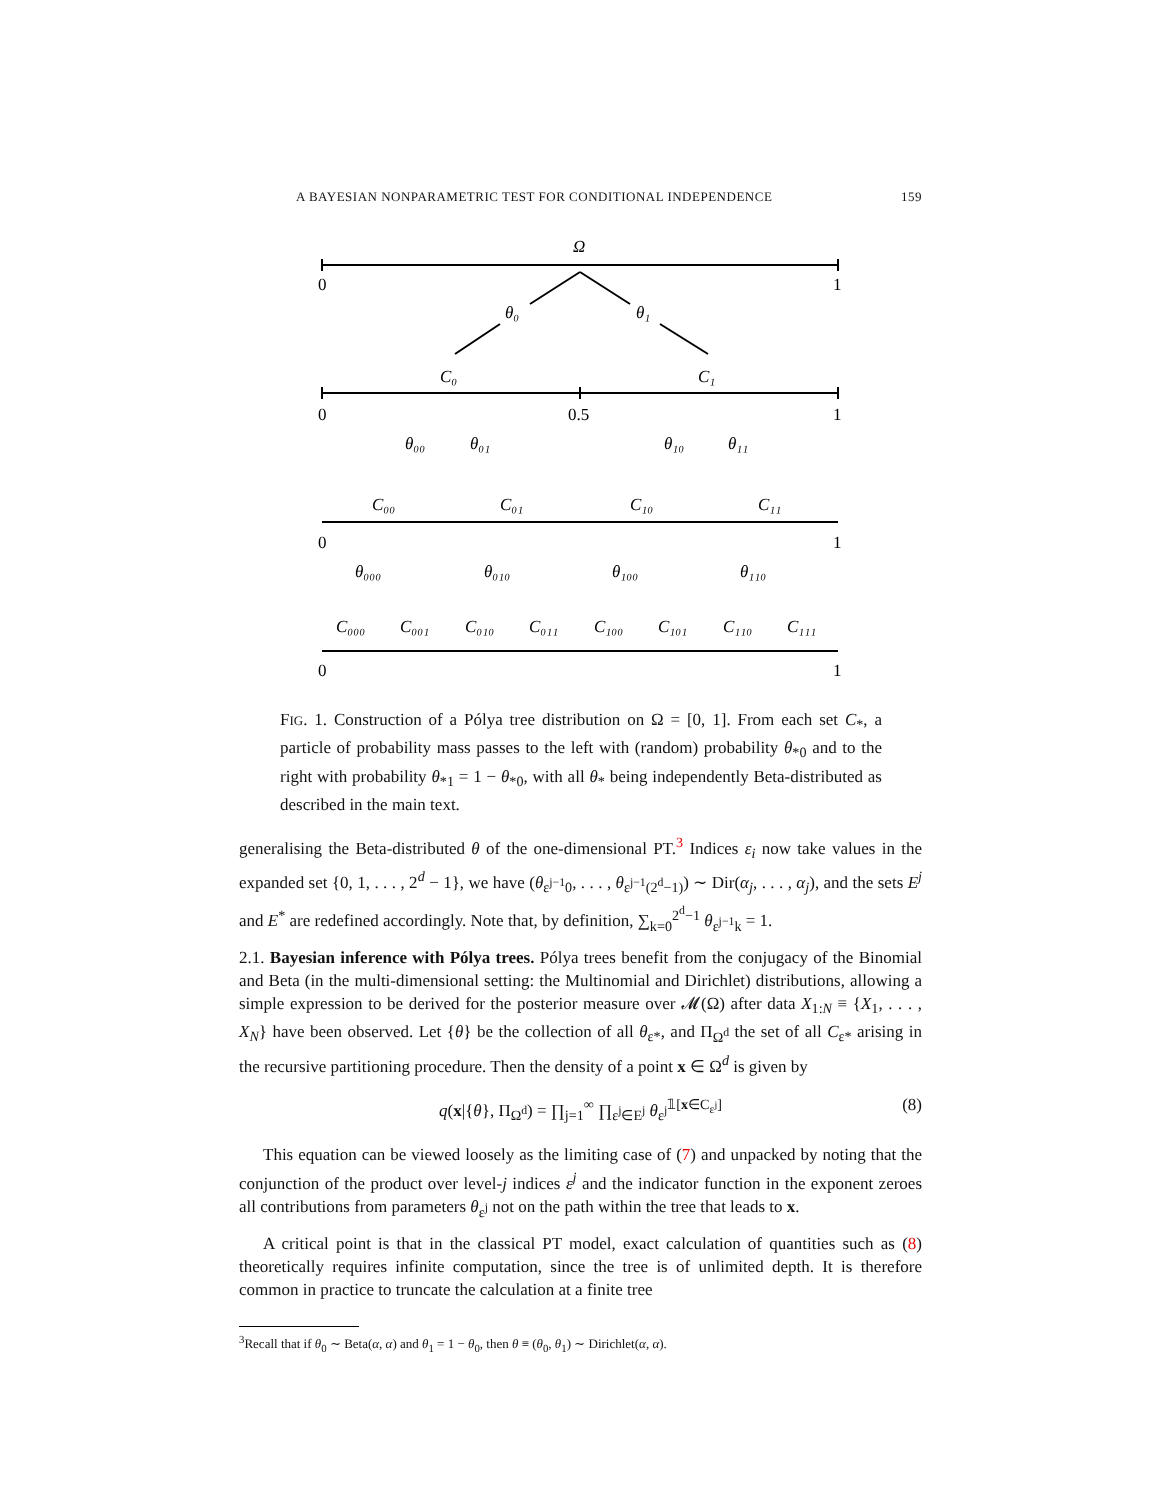A BAYESIAN NONPARAMETRIC TEST FOR CONDITIONAL INDEPENDENCE 159
Ω
0
1
θ₀
θ₁
C₀
C₁
0
0.5
1
θ₀₀
θ₀₁
θ₁₀
θ₁₁
C₀₀
C₀₁
C₁₀
C₁₁
0
1
θ₀₀₀
θ₀₁₀
θ₁₀₀
θ₁₁₀
C₀₀₀
C₀₀₁
C₀₁₀
C₀₁₁
C₁₀₀
C₁₀₁
C₁₁₀
C₁₁₁
0
1
FIG. 1. Construction of a Pólya tree distribution on Ω = [0, 1]. From each set C<sub>*</sub>, a particle of probability mass passes to the left with (random) probability θ<sub>*0</sub> and to the right with probability θ<sub>*1</sub> = 1 − θ<sub>*0</sub>, with all θ<sub>*</sub> being independently Beta-distributed as described in the main text.
generalising the Beta-distributed θ of the one-dimensional PT.<sup>3</sup> Indices ε<sub>i</sub> now take values in the expanded set {0, 1, . . . , 2<sup>d</sup> − 1}, we have (θ<sub>ε<sup>j−1</sup>0</sub>, . . . , θ<sub>ε<sup>j−1</sup>(2<sup>d</sup>−1)</sub>) ∼ Dir(α<sub>j</sub>, . . . , α<sub>j</sub>), and the sets E<sup>j</sup> and E<sup>*</sup> are redefined accordingly. Note that, by definition, ∑<sub>k=0</sub><sup>2<sup>d</sup>−1</sup> θ<sub>ε<sup>j−1</sup>k</sub> = 1.
2.1. Bayesian inference with Pólya trees. Pólya trees benefit from the conjugacy of the Binomial and Beta (in the multi-dimensional setting: the Multinomial and Dirichlet) distributions, allowing a simple expression to be derived for the posterior measure over 𝓜(Ω) after data X<sub>1:N</sub> ≡ {X<sub>1</sub>, . . . , X<sub>N</sub>} have been observed. Let {θ} be the collection of all θ<sub>ε*</sub>, and Π<sub>Ω<sup>d</sup></sub> the set of all C<sub>ε*</sub> arising in the recursive partitioning procedure. Then the density of a point x ∈ Ω<sup>d</sup> is given by
q(x|{θ}, Π<sub>Ω<sup>d</sup></sub>) = ∏<sub>j=1</sub><sup>∞</sup> ∏<sub>ε<sup>j</sup>∈E<sup>j</sup></sub> θ<sub>ε<sup>j</sup></sub><sup>𝟙[x∈C<sub>ε<sup>j</sup></sub>]</sup> (8)
This equation can be viewed loosely as the limiting case of (7) and unpacked by noting that the conjunction of the product over level-j indices ε<sup>j</sup> and the indicator function in the exponent zeroes all contributions from parameters θ<sub>ε<sup>j</sup></sub> not on the path within the tree that leads to x.
A critical point is that in the classical PT model, exact calculation of quantities such as (8) theoretically requires infinite computation, since the tree is of unlimited depth. It is therefore common in practice to truncate the calculation at a finite tree
<sup>3</sup> Recall that if θ<sub>0</sub> ∼ Beta(α, α) and θ<sub>1</sub> = 1 − θ<sub>0</sub>, then θ ≡ (θ<sub>0</sub>, θ<sub>1</sub>) ∼ Dirichlet(α, α).